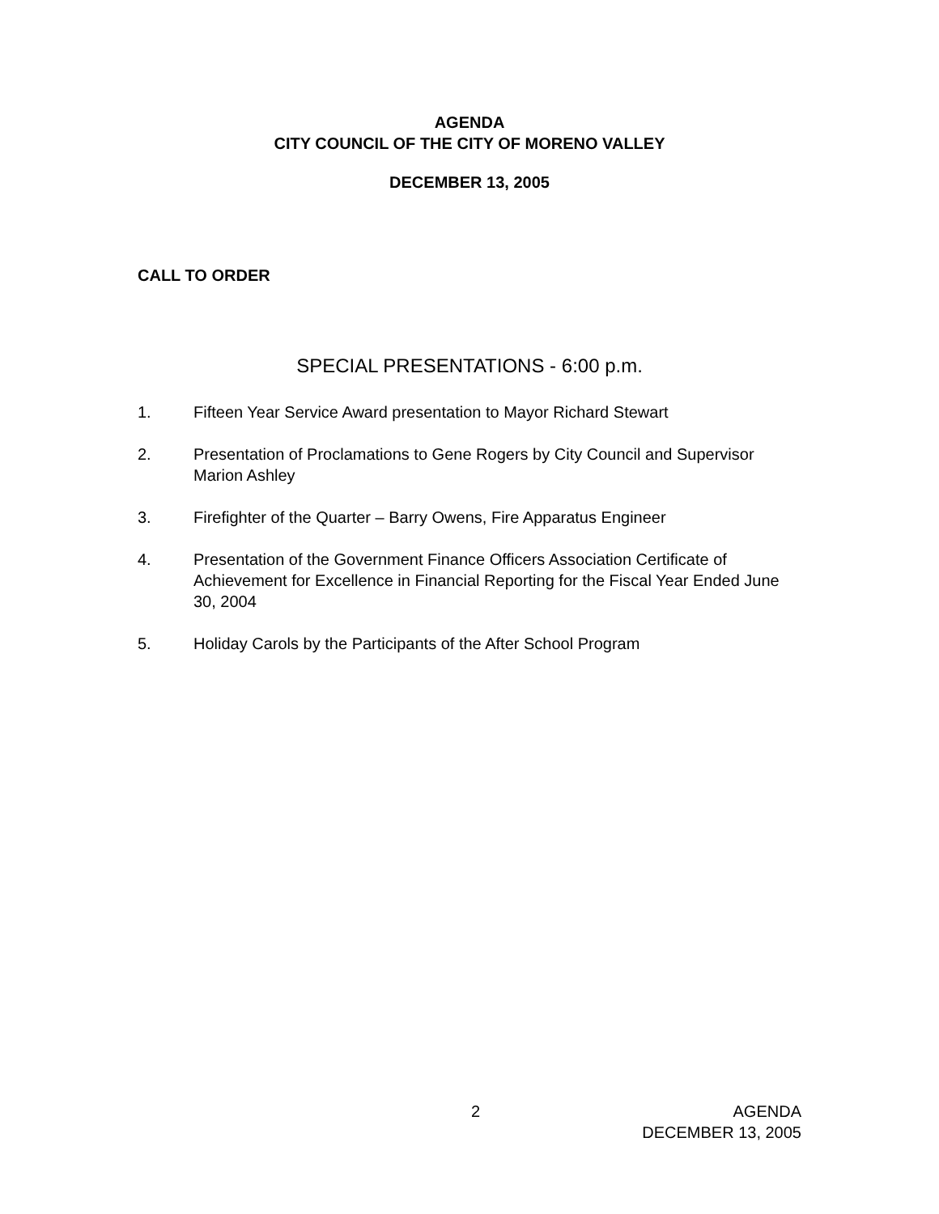AGENDA
CITY COUNCIL OF THE CITY OF MORENO VALLEY
DECEMBER 13, 2005
CALL TO ORDER
SPECIAL PRESENTATIONS - 6:00 p.m.
1. Fifteen Year Service Award presentation to Mayor Richard Stewart
2. Presentation of Proclamations to Gene Rogers by City Council and Supervisor Marion Ashley
3. Firefighter of the Quarter – Barry Owens, Fire Apparatus Engineer
4. Presentation of the Government Finance Officers Association Certificate of Achievement for Excellence in Financial Reporting for the Fiscal Year Ended June 30, 2004
5. Holiday Carols by the Participants of the After School Program
2 AGENDA
DECEMBER 13, 2005